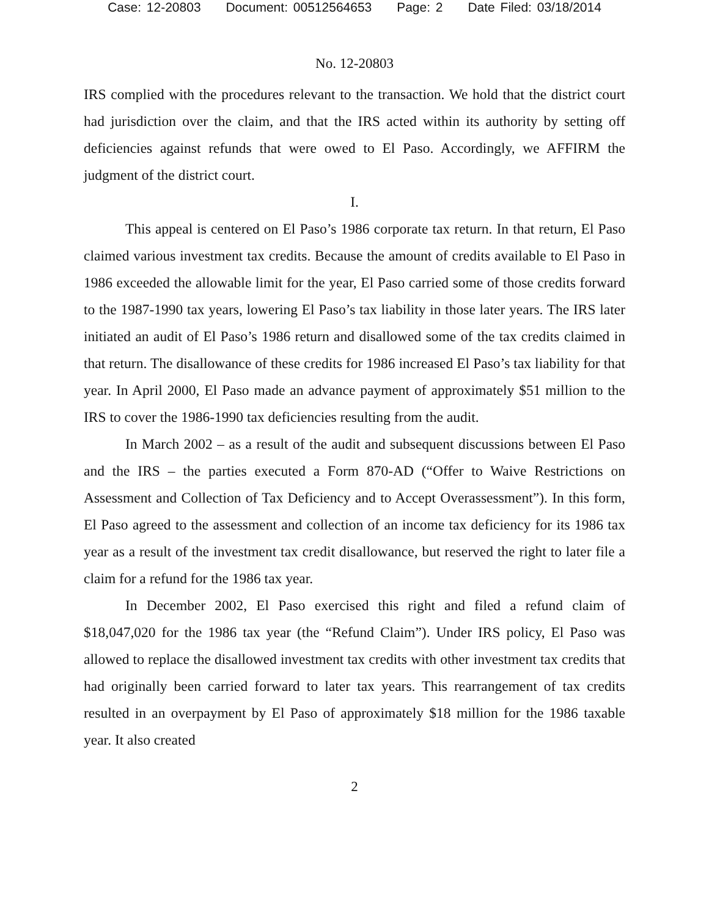Case: 12-20803 Document: 00512564653 Page: 2 Date Filed: 03/18/2014
No. 12-20803
IRS complied with the procedures relevant to the transaction. We hold that the district court had jurisdiction over the claim, and that the IRS acted within its authority by setting off deficiencies against refunds that were owed to El Paso. Accordingly, we AFFIRM the judgment of the district court.
I.
This appeal is centered on El Paso’s 1986 corporate tax return. In that return, El Paso claimed various investment tax credits. Because the amount of credits available to El Paso in 1986 exceeded the allowable limit for the year, El Paso carried some of those credits forward to the 1987-1990 tax years, lowering El Paso’s tax liability in those later years. The IRS later initiated an audit of El Paso’s 1986 return and disallowed some of the tax credits claimed in that return. The disallowance of these credits for 1986 increased El Paso’s tax liability for that year. In April 2000, El Paso made an advance payment of approximately $51 million to the IRS to cover the 1986-1990 tax deficiencies resulting from the audit.
In March 2002 – as a result of the audit and subsequent discussions between El Paso and the IRS – the parties executed a Form 870-AD (“Offer to Waive Restrictions on Assessment and Collection of Tax Deficiency and to Accept Overassessment”). In this form, El Paso agreed to the assessment and collection of an income tax deficiency for its 1986 tax year as a result of the investment tax credit disallowance, but reserved the right to later file a claim for a refund for the 1986 tax year.
In December 2002, El Paso exercised this right and filed a refund claim of $18,047,020 for the 1986 tax year (the “Refund Claim”). Under IRS policy, El Paso was allowed to replace the disallowed investment tax credits with other investment tax credits that had originally been carried forward to later tax years. This rearrangement of tax credits resulted in an overpayment by El Paso of approximately $18 million for the 1986 taxable year. It also created
2